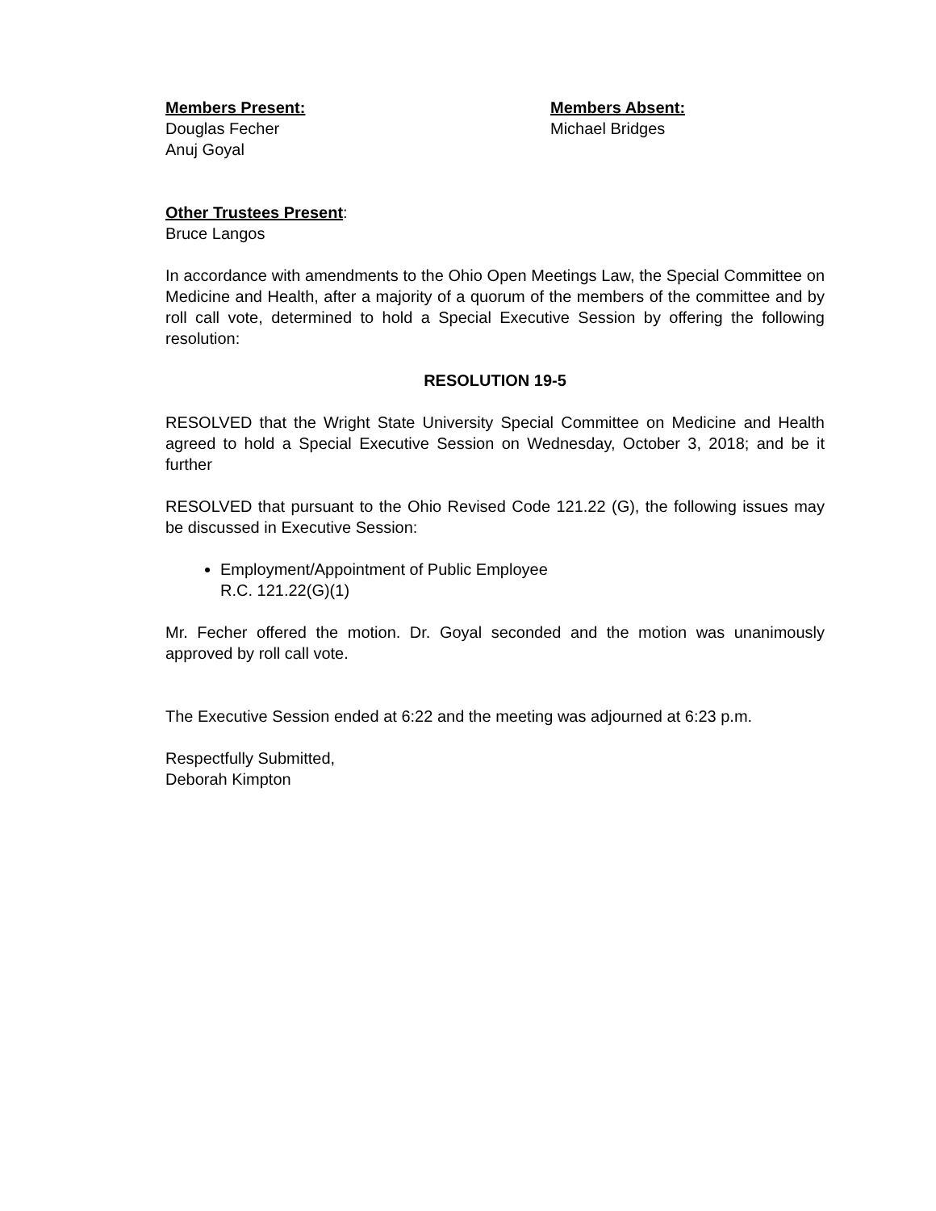Members Present:
Douglas Fecher
Anuj Goyal
Members Absent:
Michael Bridges
Other Trustees Present:
Bruce Langos
In accordance with amendments to the Ohio Open Meetings Law, the Special Committee on Medicine and Health, after a majority of a quorum of the members of the committee and by roll call vote, determined to hold a Special Executive Session by offering the following resolution:
RESOLUTION 19-5
RESOLVED that the Wright State University Special Committee on Medicine and Health agreed to hold a Special Executive Session on Wednesday, October 3, 2018; and be it further
RESOLVED that pursuant to the Ohio Revised Code 121.22 (G), the following issues may be discussed in Executive Session:
Employment/Appointment of Public Employee
R.C. 121.22(G)(1)
Mr. Fecher offered the motion. Dr. Goyal seconded and the motion was unanimously approved by roll call vote.
The Executive Session ended at 6:22 and the meeting was adjourned at 6:23 p.m.
Respectfully Submitted,
Deborah Kimpton